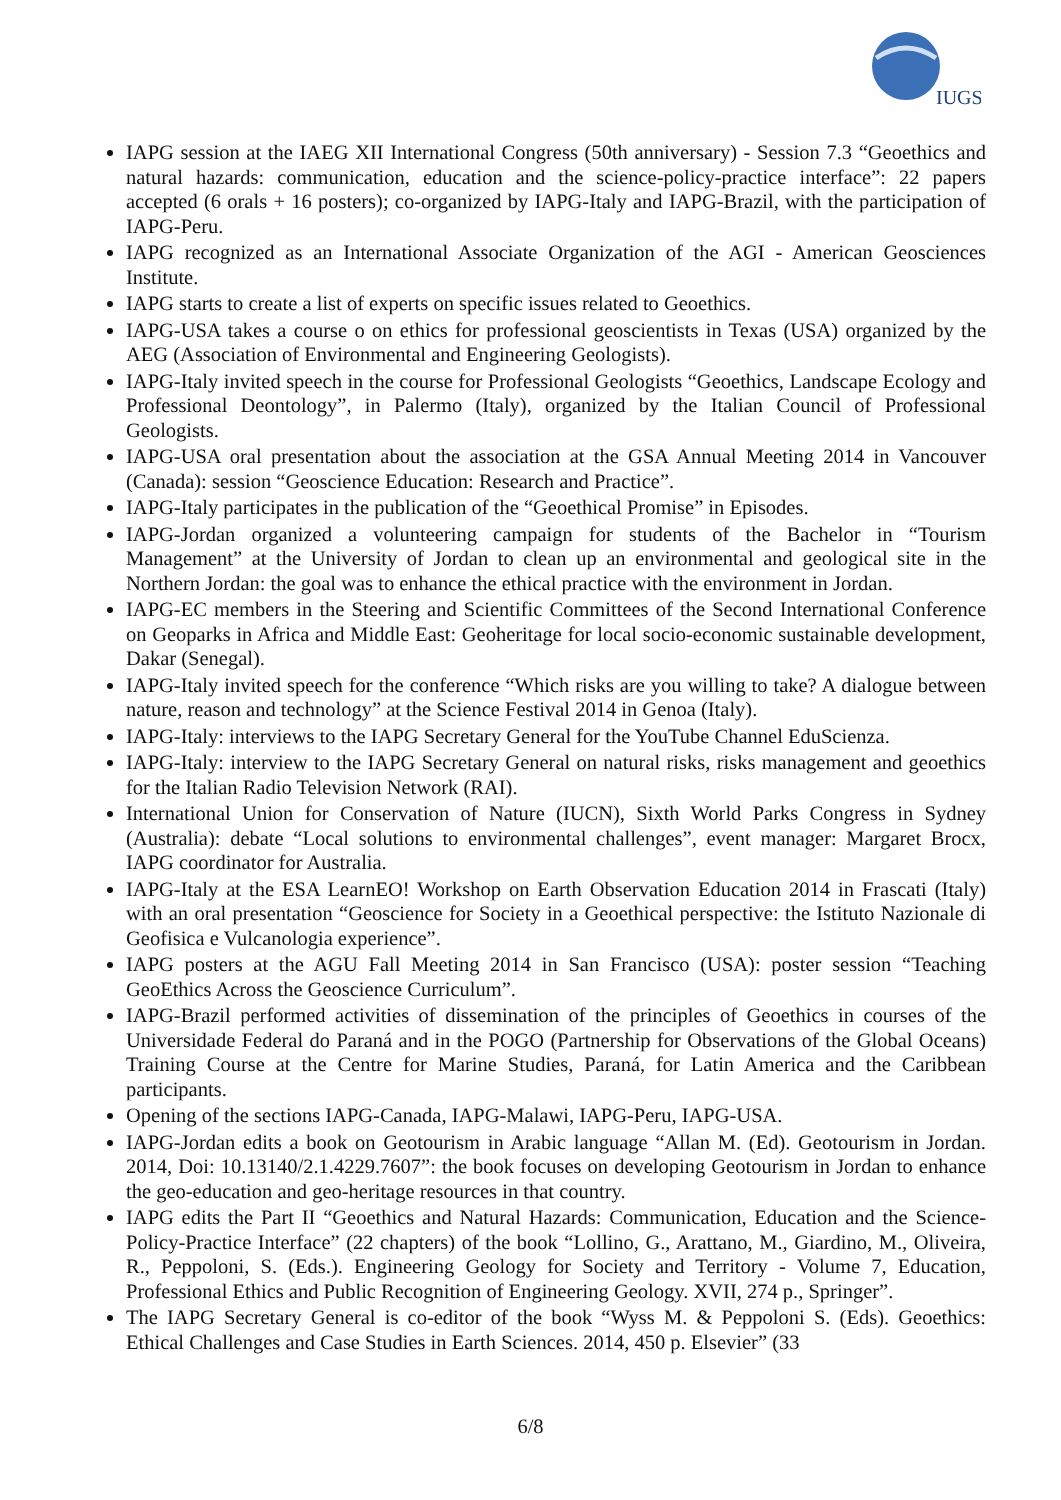IUGS
IAPG session at the IAEG XII International Congress (50th anniversary) - Session 7.3 “Geoethics and natural hazards: communication, education and the science-policy-practice interface”: 22 papers accepted (6 orals + 16 posters); co-organized by IAPG-Italy and IAPG-Brazil, with the participation of IAPG-Peru.
IAPG recognized as an International Associate Organization of the AGI - American Geosciences Institute.
IAPG starts to create a list of experts on specific issues related to Geoethics.
IAPG-USA takes a course o on ethics for professional geoscientists in Texas (USA) organized by the AEG (Association of Environmental and Engineering Geologists).
IAPG-Italy invited speech in the course for Professional Geologists “Geoethics, Landscape Ecology and Professional Deontology”, in Palermo (Italy), organized by the Italian Council of Professional Geologists.
IAPG-USA oral presentation about the association at the GSA Annual Meeting 2014 in Vancouver (Canada): session “Geoscience Education: Research and Practice”.
IAPG-Italy participates in the publication of the “Geoethical Promise” in Episodes.
IAPG-Jordan organized a volunteering campaign for students of the Bachelor in “Tourism Management” at the University of Jordan to clean up an environmental and geological site in the Northern Jordan: the goal was to enhance the ethical practice with the environment in Jordan.
IAPG-EC members in the Steering and Scientific Committees of the Second International Conference on Geoparks in Africa and Middle East: Geoheritage for local socio-economic sustainable development, Dakar (Senegal).
IAPG-Italy invited speech for the conference “Which risks are you willing to take? A dialogue between nature, reason and technology” at the Science Festival 2014 in Genoa (Italy).
IAPG-Italy: interviews to the IAPG Secretary General for the YouTube Channel EduScienza.
IAPG-Italy: interview to the IAPG Secretary General on natural risks, risks management and geoethics for the Italian Radio Television Network (RAI).
International Union for Conservation of Nature (IUCN), Sixth World Parks Congress in Sydney (Australia): debate “Local solutions to environmental challenges”, event manager: Margaret Brocx, IAPG coordinator for Australia.
IAPG-Italy at the ESA LearnEO! Workshop on Earth Observation Education 2014 in Frascati (Italy) with an oral presentation “Geoscience for Society in a Geoethical perspective: the Istituto Nazionale di Geofisica e Vulcanologia experience”.
IAPG posters at the AGU Fall Meeting 2014 in San Francisco (USA): poster session “Teaching GeoEthics Across the Geoscience Curriculum”.
IAPG-Brazil performed activities of dissemination of the principles of Geoethics in courses of the Universidade Federal do Paraná and in the POGO (Partnership for Observations of the Global Oceans) Training Course at the Centre for Marine Studies, Paraná, for Latin America and the Caribbean participants.
Opening of the sections IAPG-Canada, IAPG-Malawi, IAPG-Peru, IAPG-USA.
IAPG-Jordan edits a book on Geotourism in Arabic language “Allan M. (Ed). Geotourism in Jordan. 2014, Doi: 10.13140/2.1.4229.7607”: the book focuses on developing Geotourism in Jordan to enhance the geo-education and geo-heritage resources in that country.
IAPG edits the Part II “Geoethics and Natural Hazards: Communication, Education and the Science-Policy-Practice Interface” (22 chapters) of the book “Lollino, G., Arattano, M., Giardino, M., Oliveira, R., Peppoloni, S. (Eds.). Engineering Geology for Society and Territory - Volume 7, Education, Professional Ethics and Public Recognition of Engineering Geology. XVII, 274 p., Springer”.
The IAPG Secretary General is co-editor of the book “Wyss M. & Peppoloni S. (Eds). Geoethics: Ethical Challenges and Case Studies in Earth Sciences. 2014, 450 p. Elsevier” (33
6/8